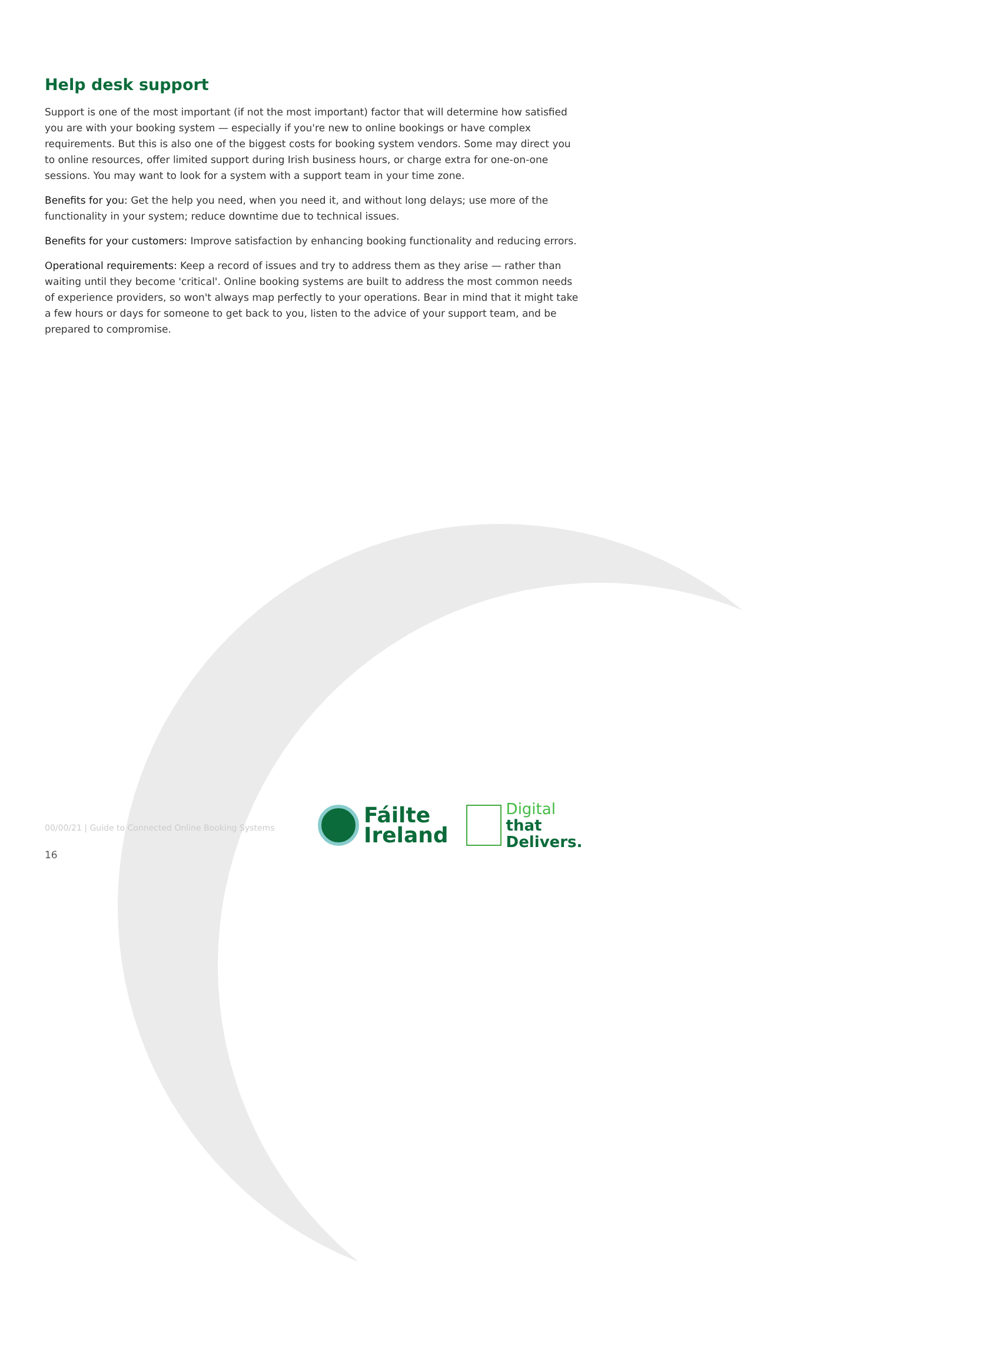Help desk support
Support is one of the most important (if not the most important) factor that will determine how satisfied you are with your booking system — especially if you're new to online bookings or have complex requirements. But this is also one of the biggest costs for booking system vendors. Some may direct you to online resources, offer limited support during Irish business hours, or charge extra for one-on-one sessions. You may want to look for a system with a support team in your time zone.
Benefits for you: Get the help you need, when you need it, and without long delays; use more of the functionality in your system; reduce downtime due to technical issues.
Benefits for your customers: Improve satisfaction by enhancing booking functionality and reducing errors.
Operational requirements: Keep a record of issues and try to address them as they arise — rather than waiting until they become 'critical'. Online booking systems are built to address the most common needs of experience providers, so won't always map perfectly to your operations. Bear in mind that it might take a few hours or days for someone to get back to you, listen to the advice of your support team, and be prepared to compromise.
00/00/21 | Guide to Connected Online Booking Systems
16
Fáilte
Ireland
Digital
that
Delivers.